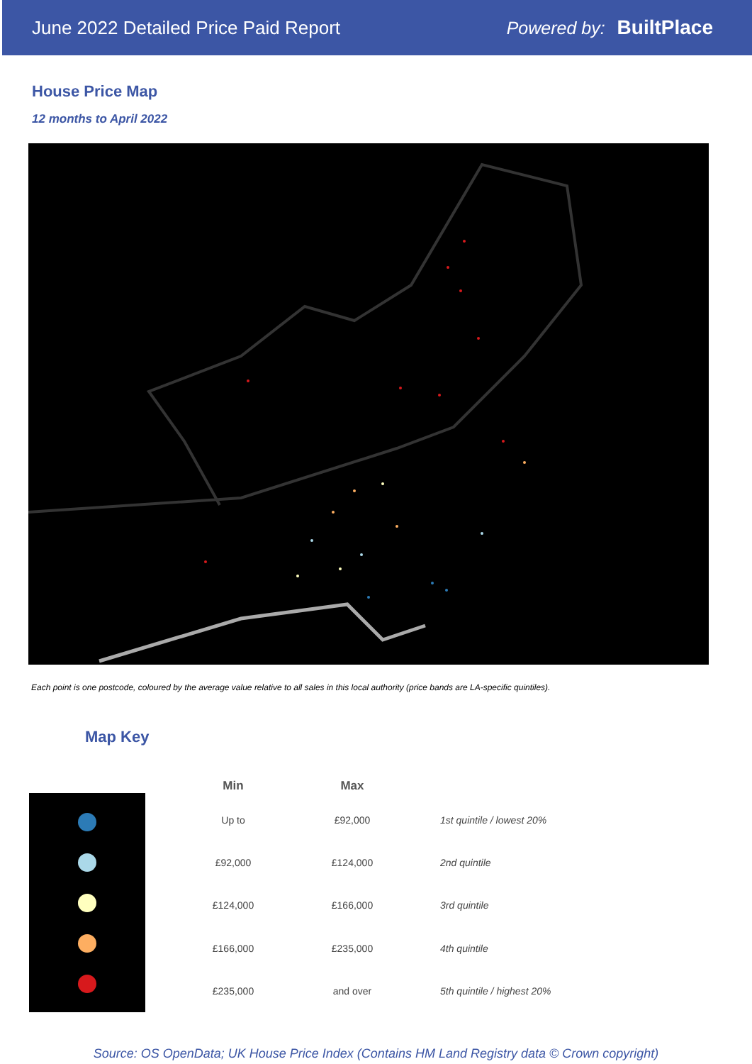June 2022 Detailed Price Paid Report Powered by: BuiltPlace
House Price Map
12 months to April 2022
Each point is one postcode, coloured by the average value relative to all sales in this local authority (price bands are LA-specific quintiles).
Map Key
| Min | Max | |
| --- | --- | --- |
| Up to | £92,000 | 1st quintile / lowest 20% |
| £92,000 | £124,000 | 2nd quintile |
| £124,000 | £166,000 | 3rd quintile |
| £166,000 | £235,000 | 4th quintile |
| £235,000 | and over | 5th quintile / highest 20% |
Source: OS OpenData; UK House Price Index (Contains HM Land Registry data © Crown copyright)